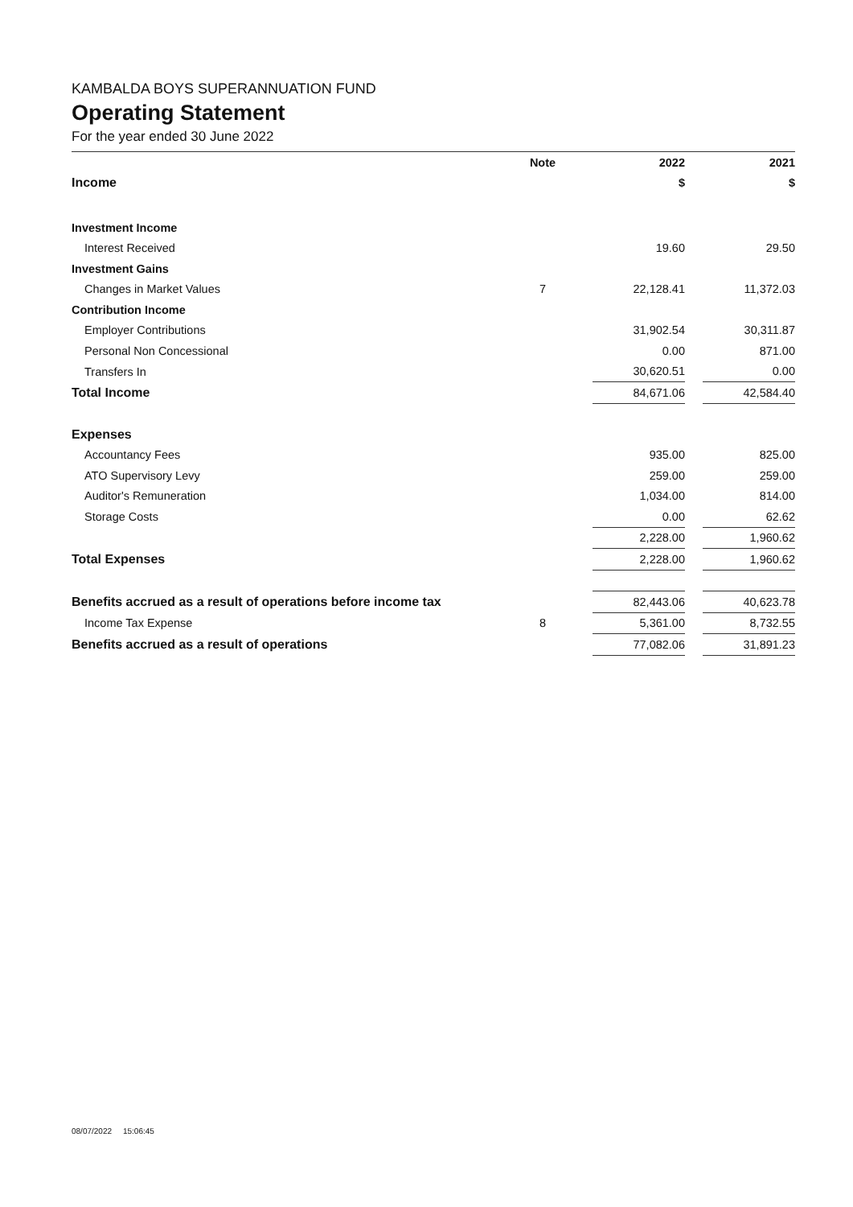KAMBALDA BOYS SUPERANNUATION FUND
Operating Statement
For the year ended 30 June 2022
| | Note | | 2022 | | 2021 |
| --- | --- | --- | --- | --- | --- |
| Income | | | $ | | $ |
| Investment Income | | | | | |
| Interest Received | | | 19.60 | | 29.50 |
| Investment Gains | | | | | |
| Changes in Market Values | 7 | | 22,128.41 | | 11,372.03 |
| Contribution Income | | | | | |
| Employer Contributions | | | 31,902.54 | | 30,311.87 |
| Personal Non Concessional | | | 0.00 | | 871.00 |
| Transfers In | | | 30,620.51 | | 0.00 |
| Total Income | | | 84,671.06 | | 42,584.40 |
| Expenses | | | | | |
| Accountancy Fees | | | 935.00 | | 825.00 |
| ATO Supervisory Levy | | | 259.00 | | 259.00 |
| Auditor's Remuneration | | | 1,034.00 | | 814.00 |
| Storage Costs | | | 0.00 | | 62.62 |
| | | | 2,228.00 | | 1,960.62 |
| Total Expenses | | | 2,228.00 | | 1,960.62 |
| Benefits accrued as a result of operations before income tax | | | 82,443.06 | | 40,623.78 |
| Income Tax Expense | 8 | | 5,361.00 | | 8,732.55 |
| Benefits accrued as a result of operations | | | 77,082.06 | | 31,891.23 |
08/07/2022 15:06:45